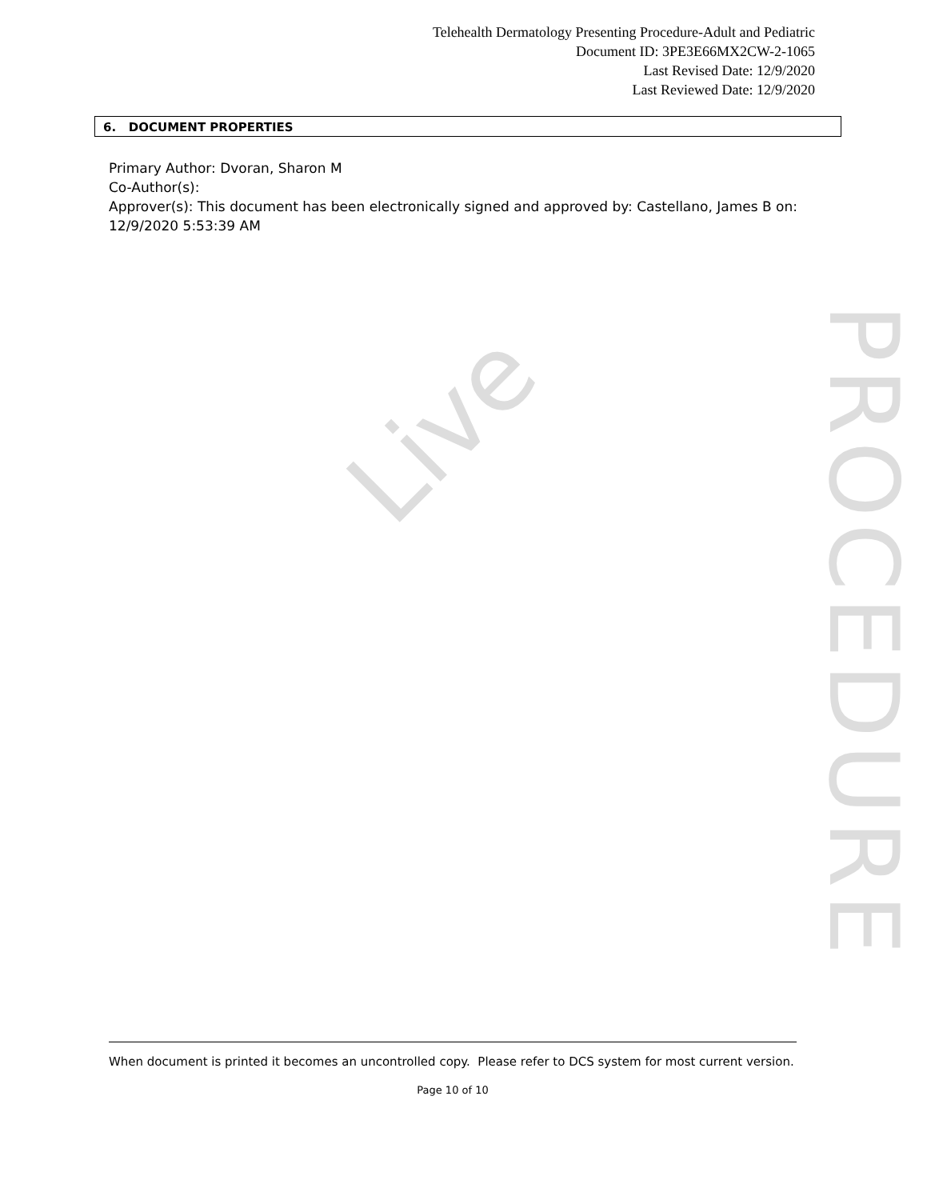Telehealth Dermatology Presenting Procedure-Adult and Pediatric
Document ID: 3PE3E66MX2CW-2-1065
Last Revised Date: 12/9/2020
Last Reviewed Date: 12/9/2020
6. DOCUMENT PROPERTIES
Primary Author: Dvoran, Sharon M
Co-Author(s):
Approver(s): This document has been electronically signed and approved by: Castellano, James B on: 12/9/2020 5:53:39 AM
Live
PROCEDURE
When document is printed it becomes an uncontrolled copy. Please refer to DCS system for most current version.
Page 10 of 10